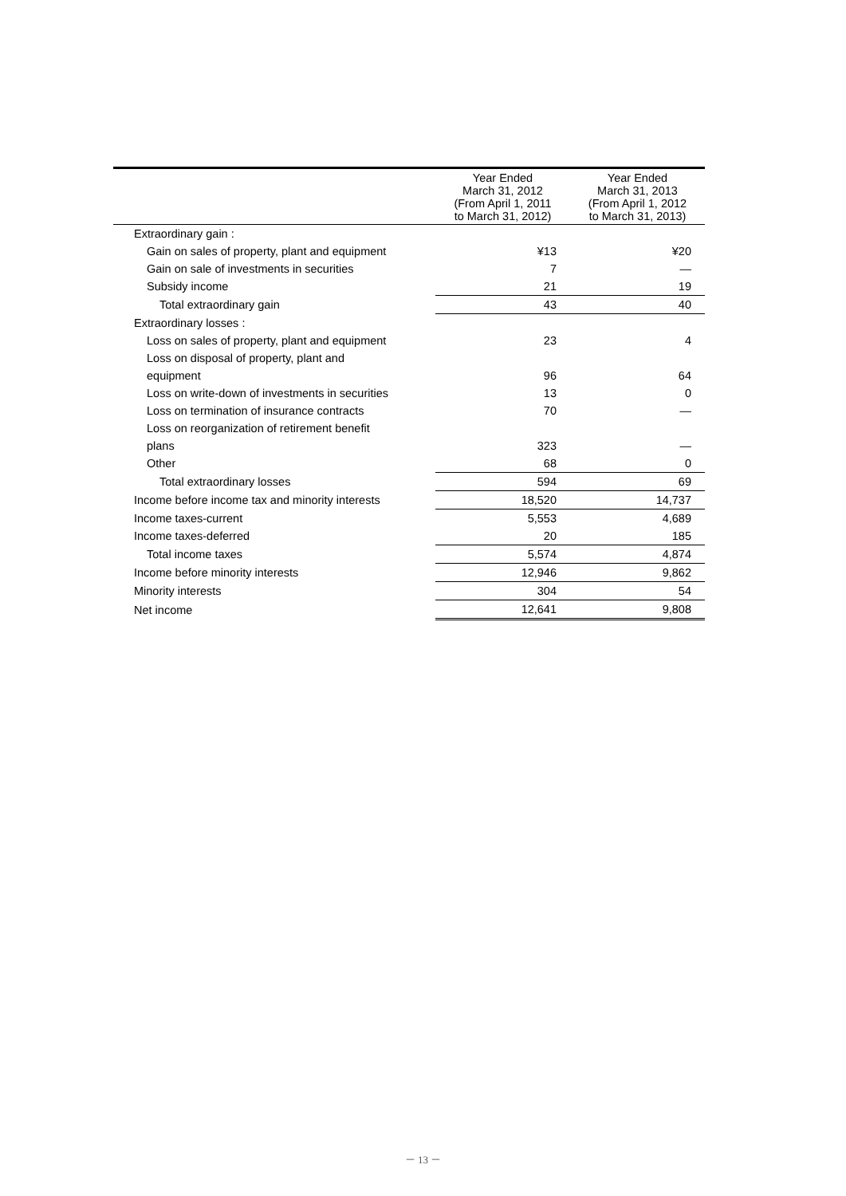| | Year Ended March 31, 2012 (From April 1, 2011 to March 31, 2012) | Year Ended March 31, 2013 (From April 1, 2012 to March 31, 2013) |
| --- | --- | --- |
| Extraordinary gain : | | |
| Gain on sales of property, plant and equipment | ¥13 | ¥20 |
| Gain on sale of investments in securities | 7 | — |
| Subsidy income | 21 | 19 |
| Total extraordinary gain | 43 | 40 |
| Extraordinary losses : | | |
| Loss on sales of property, plant and equipment | 23 | 4 |
| Loss on disposal of property, plant and equipment | 96 | 64 |
| Loss on write-down of investments in securities | 13 | 0 |
| Loss on termination of insurance contracts | 70 | — |
| Loss on reorganization of retirement benefit plans | 323 | — |
| Other | 68 | 0 |
| Total extraordinary losses | 594 | 69 |
| Income before income tax and minority interests | 18,520 | 14,737 |
| Income taxes-current | 5,553 | 4,689 |
| Income taxes-deferred | 20 | 185 |
| Total income taxes | 5,574 | 4,874 |
| Income before minority interests | 12,946 | 9,862 |
| Minority interests | 304 | 54 |
| Net income | 12,641 | 9,808 |
－ 13 －